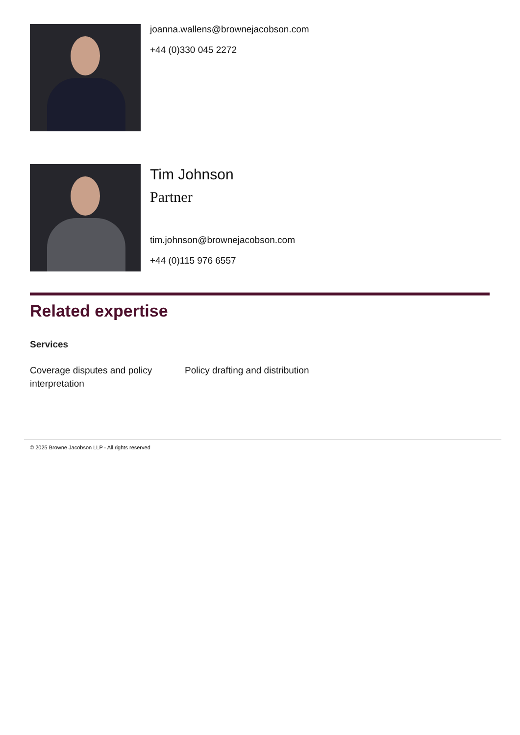joanna.wallens@brownejacobson.com
+44 (0)330 045 2272
Tim Johnson
Partner
tim.johnson@brownejacobson.com
+44 (0)115 976 6557
Related expertise
Services
Coverage disputes and policy interpretation
Policy drafting and distribution
© 2025 Browne Jacobson LLP - All rights reserved